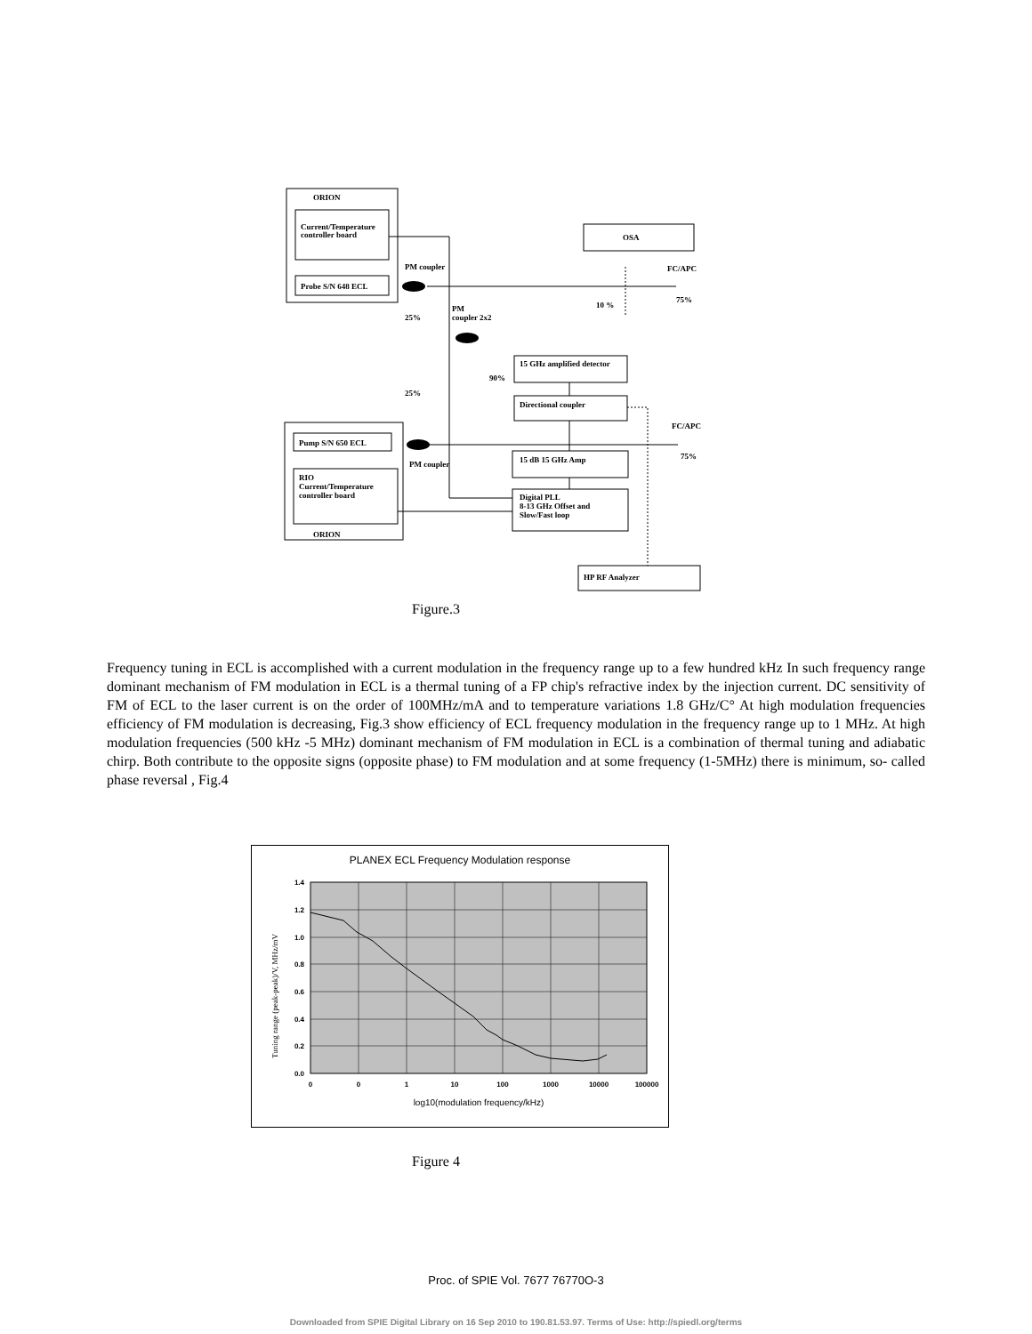ORION
Current/Temperature
controller board
Probe S/N 648 ECL
OSA
PM coupler
Pump S/N 650 ECL
RIO
Current/Temperature
controller board
ORION
15 GHz amplified detector
Directional coupler
15 dB 15 GHz Amp
Digital PLL
8-13 GHz Offset and
Slow/Fast loop
HP RF Analyzer
PM coupler
FC/APC
FC/APC
25%
25%
90%
10 %
75%
75%
PM
coupler 2x2
Figure.3
Frequency tuning in ECL is accomplished with a current modulation in the frequency range up to a few hundred kHz In such frequency range dominant mechanism of FM modulation in ECL is a thermal tuning of a FP chip's refractive index by the injection current. DC sensitivity of FM of ECL to the laser current is on the order of 100MHz/mA and to temperature variations 1.8 GHz/C° At high modulation frequencies efficiency of FM modulation is decreasing, Fig.3 show efficiency of ECL frequency modulation in the frequency range up to 1 MHz. At high modulation frequencies (500 kHz -5 MHz) dominant mechanism of FM modulation in ECL is a combination of thermal tuning and adiabatic chirp. Both contribute to the opposite signs (opposite phase) to FM modulation and at some frequency (1-5MHz) there is minimum, so- called phase reversal , Fig.4
PLANEX ECL Frequency Modulation response
1.4
1.2
1.0
0.8
0.6
0.4
0.2
0.0
0
0
1
10
100
1000
10000
100000
log10(modulation frequency/kHz)
Tuning range (peak-peak)/V, MHz/mV
Figure 4
Proc. of SPIE Vol. 7677 76770O-3
Downloaded from SPIE Digital Library on 16 Sep 2010 to 190.81.53.97. Terms of Use: http://spiedl.org/terms